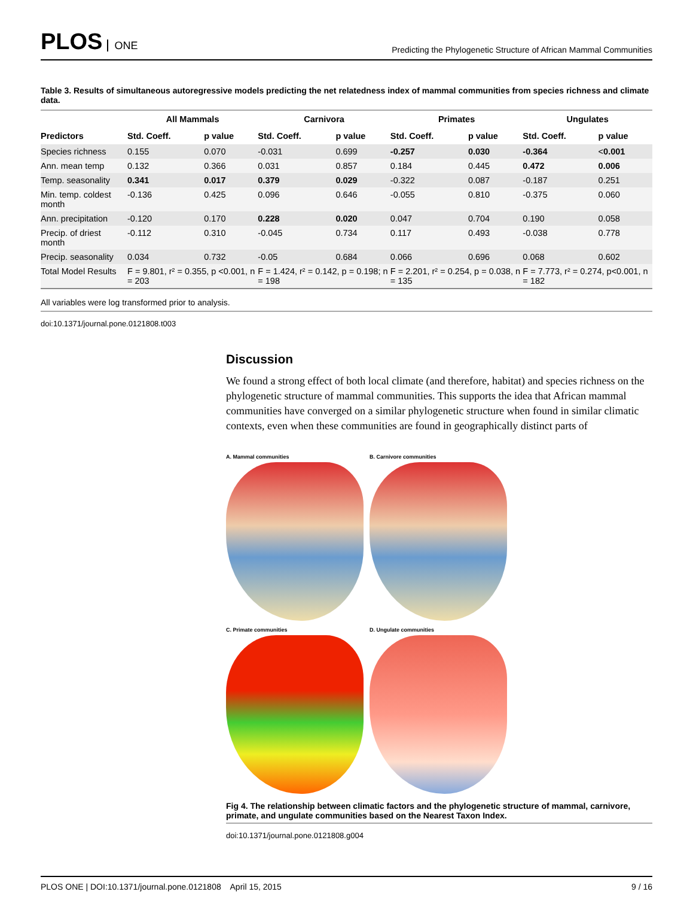PLOS ONE
Predicting the Phylogenetic Structure of African Mammal Communities
Table 3. Results of simultaneous autoregressive models predicting the net relatedness index of mammal communities from species richness and climate data.
| | All Mammals | | Carnivora | | Primates | | Ungulates | |
| --- | --- | --- | --- | --- | --- | --- | --- | --- |
| Predictors | Std. Coeff. | p value | Std. Coeff. | p value | Std. Coeff. | p value | Std. Coeff. | p value |
| Species richness | 0.155 | 0.070 | -0.031 | 0.699 | -0.257 | 0.030 | -0.364 | < 0.001 |
| Ann. mean temp | 0.132 | 0.366 | 0.031 | 0.857 | 0.184 | 0.445 | 0.472 | 0.006 |
| Temp. seasonality | 0.341 | 0.017 | 0.379 | 0.029 | -0.322 | 0.087 | -0.187 | 0.251 |
| Min. temp. coldest month | -0.136 | 0.425 | 0.096 | 0.646 | -0.055 | 0.810 | -0.375 | 0.060 |
| Ann. precipitation | -0.120 | 0.170 | 0.228 | 0.020 | 0.047 | 0.704 | 0.190 | 0.058 |
| Precip. of driest month | -0.112 | 0.310 | -0.045 | 0.734 | 0.117 | 0.493 | -0.038 | 0.778 |
| Precip. seasonality | 0.034 | 0.732 | -0.05 | 0.684 | 0.066 | 0.696 | 0.068 | 0.602 |
| Total Model Results | F = 9.801, r² = 0.355, p <0.001, n = 203 | | F = 1.424, r² = 0.142, p = 0.198; n = 198 | | F = 2.201, r² = 0.254, p = 0.038, n = 135 | | F = 7.773, r² = 0.274, p<0.001, n = 182 | |
All variables were log transformed prior to analysis.
doi:10.1371/journal.pone.0121808.t003
Discussion
We found a strong effect of both local climate (and therefore, habitat) and species richness on the phylogenetic structure of mammal communities. This supports the idea that African mammal communities have converged on a similar phylogenetic structure when found in similar climatic contexts, even when these communities are found in geographically distinct parts of
A. Mammal communities
B. Carnivore communities
C. Primate communities
D. Ungulate communities
Fig 4. The relationship between climatic factors and the phylogenetic structure of mammal, carnivore, primate, and ungulate communities based on the Nearest Taxon Index.
doi:10.1371/journal.pone.0121808.g004
PLOS ONE | DOI:10.1371/journal.pone.0121808 April 15, 2015
9 / 16